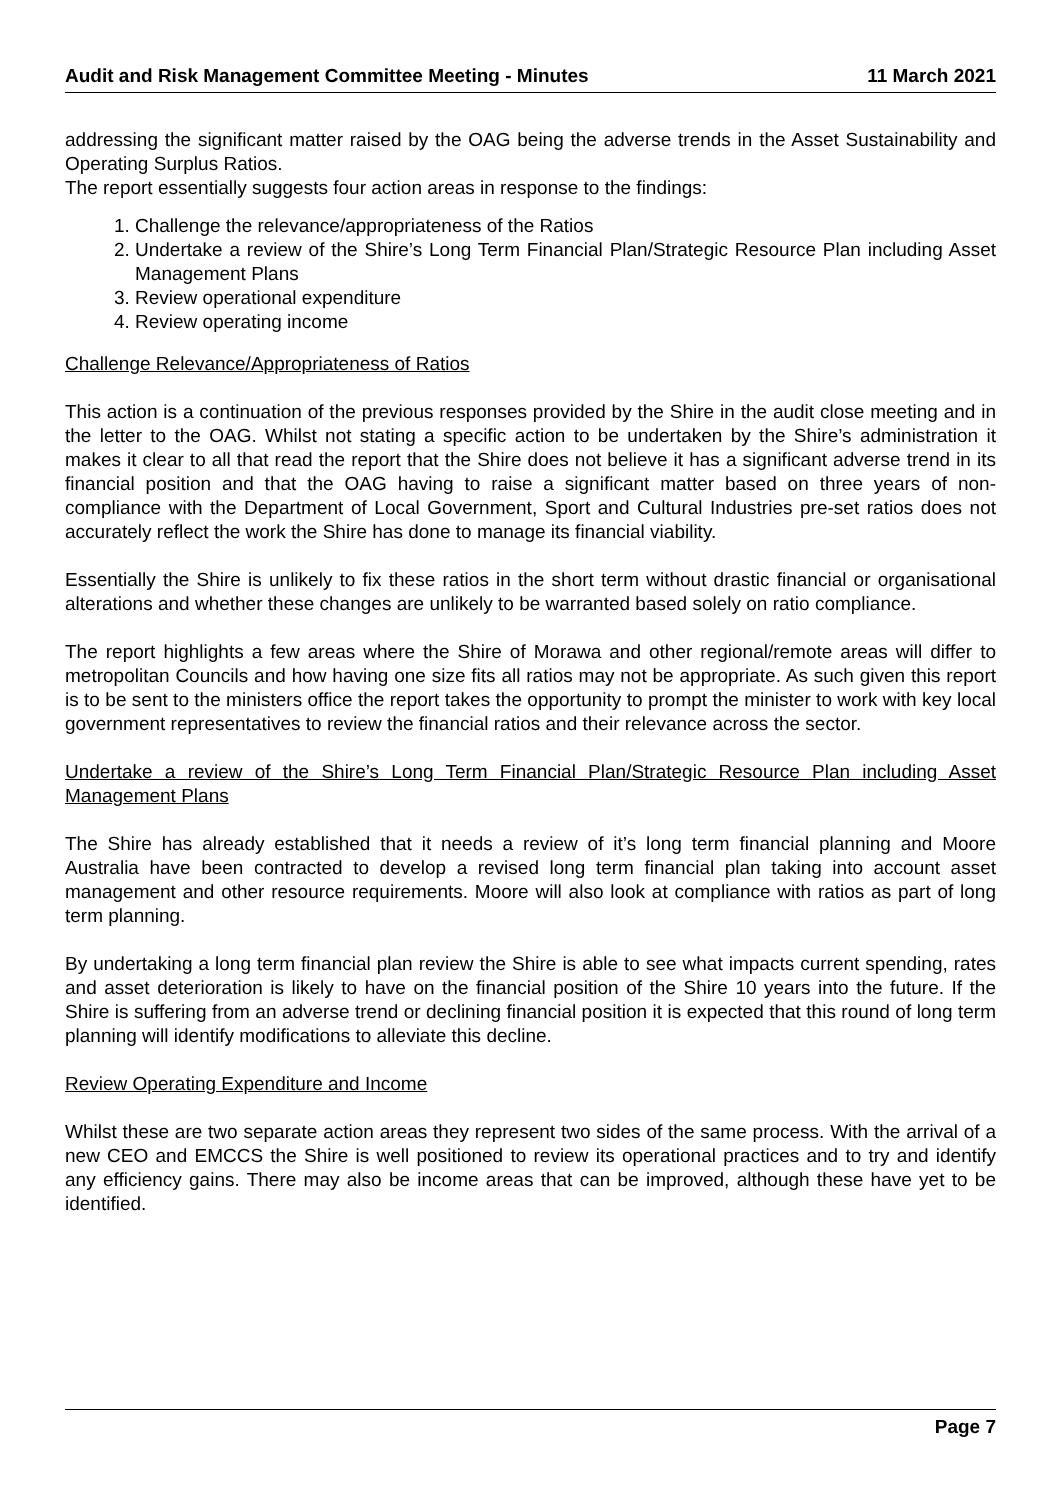Audit and Risk Management Committee Meeting - Minutes 11 March 2021
addressing the significant matter raised by the OAG being the adverse trends in the Asset Sustainability and Operating Surplus Ratios.
The report essentially suggests four action areas in response to the findings:
1. Challenge the relevance/appropriateness of the Ratios
2. Undertake a review of the Shire’s Long Term Financial Plan/Strategic Resource Plan including Asset Management Plans
3. Review operational expenditure
4. Review operating income
Challenge Relevance/Appropriateness of Ratios
This action is a continuation of the previous responses provided by the Shire in the audit close meeting and in the letter to the OAG. Whilst not stating a specific action to be undertaken by the Shire’s administration it makes it clear to all that read the report that the Shire does not believe it has a significant adverse trend in its financial position and that the OAG having to raise a significant matter based on three years of non-compliance with the Department of Local Government, Sport and Cultural Industries pre-set ratios does not accurately reflect the work the Shire has done to manage its financial viability.
Essentially the Shire is unlikely to fix these ratios in the short term without drastic financial or organisational alterations and whether these changes are unlikely to be warranted based solely on ratio compliance.
The report highlights a few areas where the Shire of Morawa and other regional/remote areas will differ to metropolitan Councils and how having one size fits all ratios may not be appropriate. As such given this report is to be sent to the ministers office the report takes the opportunity to prompt the minister to work with key local government representatives to review the financial ratios and their relevance across the sector.
Undertake a review of the Shire’s Long Term Financial Plan/Strategic Resource Plan including Asset Management Plans
The Shire has already established that it needs a review of it’s long term financial planning and Moore Australia have been contracted to develop a revised long term financial plan taking into account asset management and other resource requirements. Moore will also look at compliance with ratios as part of long term planning.
By undertaking a long term financial plan review the Shire is able to see what impacts current spending, rates and asset deterioration is likely to have on the financial position of the Shire 10 years into the future. If the Shire is suffering from an adverse trend or declining financial position it is expected that this round of long term planning will identify modifications to alleviate this decline.
Review Operating Expenditure and Income
Whilst these are two separate action areas they represent two sides of the same process. With the arrival of a new CEO and EMCCS the Shire is well positioned to review its operational practices and to try and identify any efficiency gains. There may also be income areas that can be improved, although these have yet to be identified.
Page 7